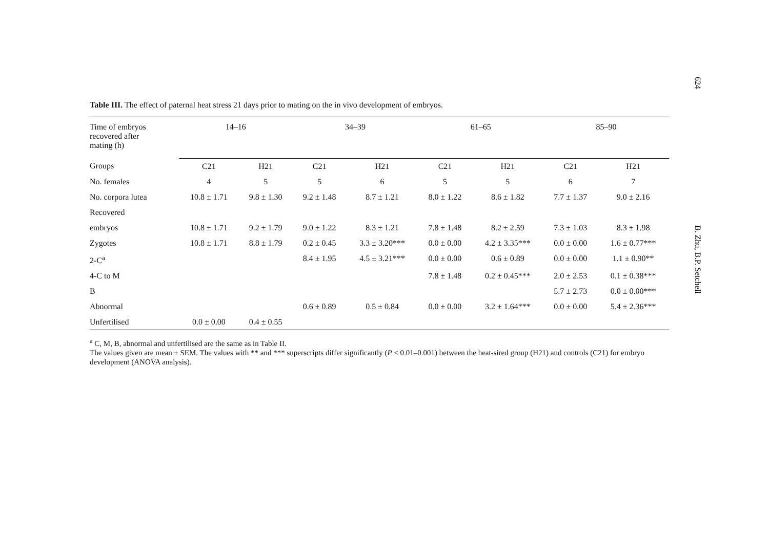624
B. Zhu, B.P. Setchell
Table III. The effect of paternal heat stress 21 days prior to mating on the in vivo development of embryos.
| Time of embryos recovered after mating (h) | 14–16 | | 34–39 | | 61–65 | | 85–90 | |
| --- | --- | --- | --- | --- | --- | --- | --- | --- |
| Groups | C21 | H21 | C21 | H21 | C21 | H21 | C21 | H21 |
| No. females | 4 | 5 | 5 | 6 | 5 | 5 | 6 | 7 |
| No. corpora lutea | 10.8 ± 1.71 | 9.8 ± 1.30 | 9.2 ± 1.48 | 8.7 ± 1.21 | 8.0 ± 1.22 | 8.6 ± 1.82 | 7.7 ± 1.37 | 9.0 ± 2.16 |
| Recovered | | | | | | | | |
| embryos | 10.8 ± 1.71 | 9.2 ± 1.79 | 9.0 ± 1.22 | 8.3 ± 1.21 | 7.8 ± 1.48 | 8.2 ± 2.59 | 7.3 ± 1.03 | 8.3 ± 1.98 |
| Zygotes | 10.8 ± 1.71 | 8.8 ± 1.79 | 0.2 ± 0.45 | 3.3 ± 3.20*** | 0.0 ± 0.00 | 4.2 ± 3.35*** | 0.0 ± 0.00 | 1.6 ± 0.77*** |
| 2-C<sup>a</sup> | | | 8.4 ± 1.95 | 4.5 ± 3.21*** | 0.0 ± 0.00 | 0.6 ± 0.89 | 0.0 ± 0.00 | 1.1 ± 0.90** |
| 4-C to M | | | | | 7.8 ± 1.48 | 0.2 ± 0.45*** | 2.0 ± 2.53 | 0.1 ± 0.38*** |
| B | | | | | | | 5.7 ± 2.73 | 0.0 ± 0.00*** |
| Abnormal | | | 0.6 ± 0.89 | 0.5 ± 0.84 | 0.0 ± 0.00 | 3.2 ± 1.64*** | 0.0 ± 0.00 | 5.4 ± 2.36*** |
| Unfertilised | 0.0 ± 0.00 | 0.4 ± 0.55 | | | | | | |
<sup>a</sup> C, M, B, abnormal and unfertilised are the same as in Table II.
The values given are mean ± SEM. The values with ** and *** superscripts differ significantly (P < 0.01–0.001) between the heat-sired group (H21) and controls (C21) for embryo development (ANOVA analysis).